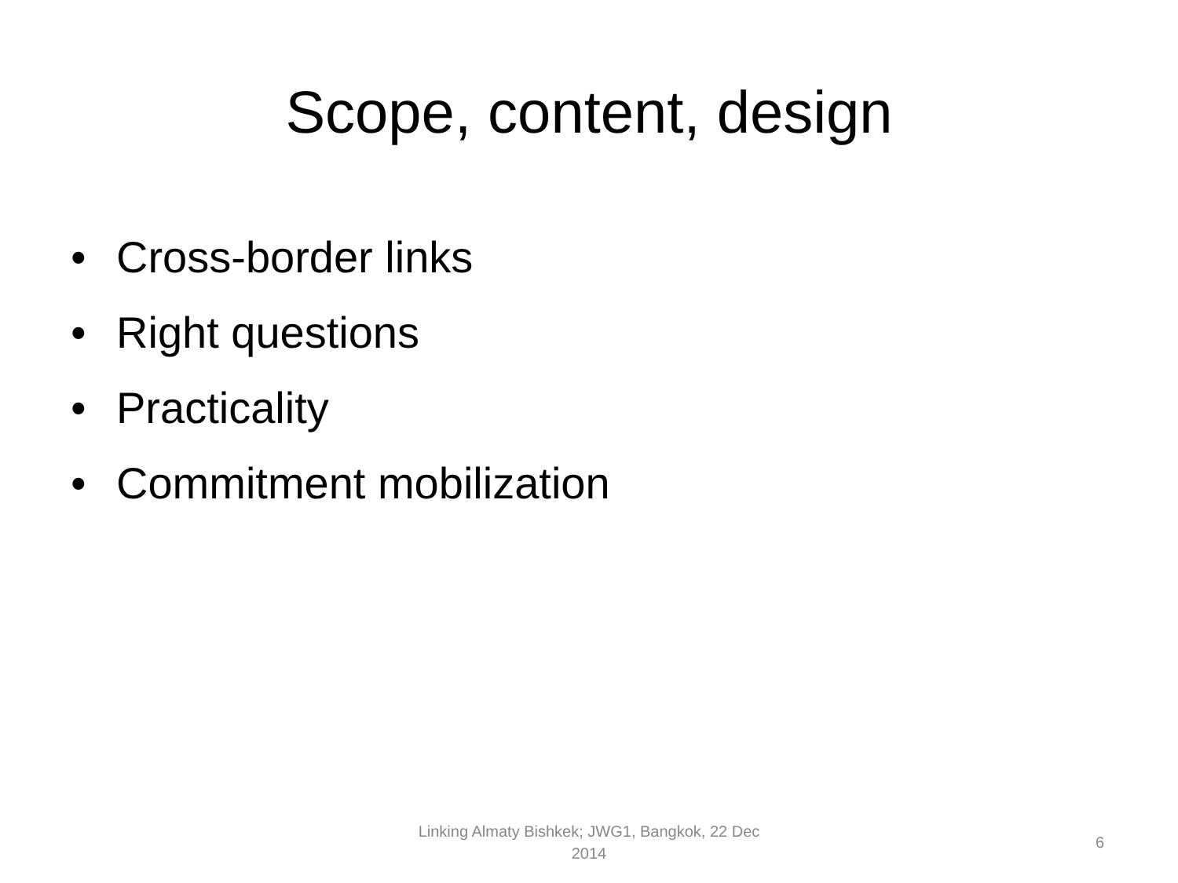Scope, content, design
• Cross-border links
• Right questions
• Practicality
• Commitment mobilization
Linking Almaty Bishkek; JWG1, Bangkok, 22 Dec 2014
6